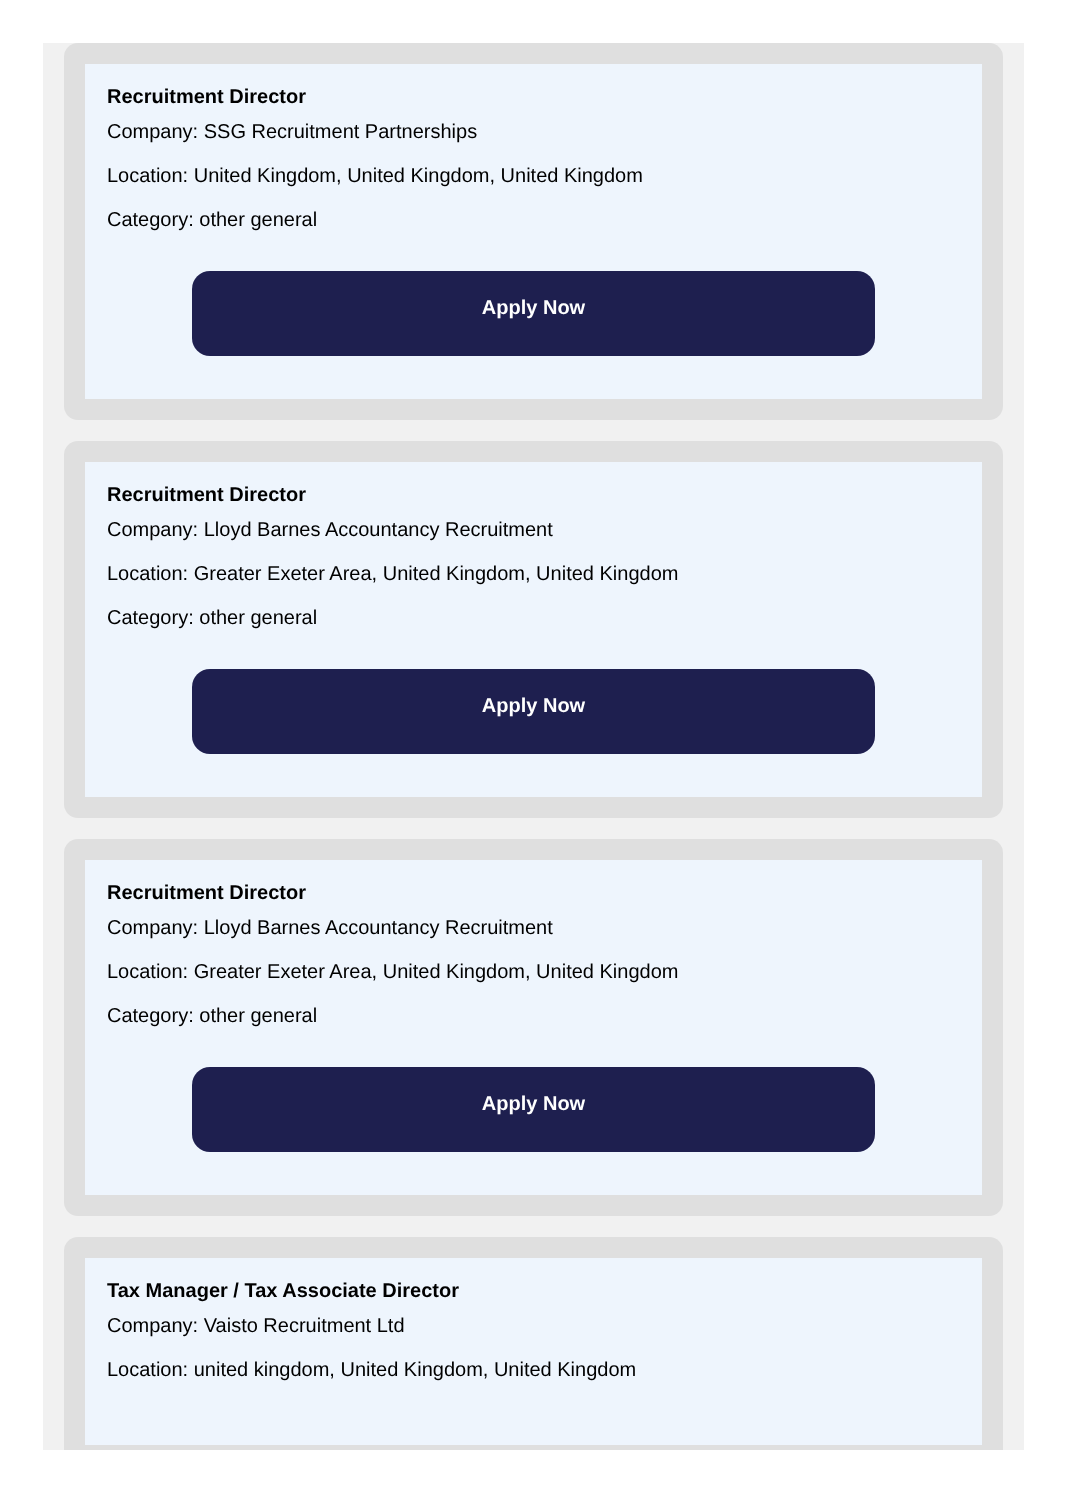Recruitment Director
Company: SSG Recruitment Partnerships
Location: United Kingdom, United Kingdom, United Kingdom
Category: other general
Apply Now
Recruitment Director
Company: Lloyd Barnes Accountancy Recruitment
Location: Greater Exeter Area, United Kingdom, United Kingdom
Category: other general
Apply Now
Recruitment Director
Company: Lloyd Barnes Accountancy Recruitment
Location: Greater Exeter Area, United Kingdom, United Kingdom
Category: other general
Apply Now
Tax Manager / Tax Associate Director
Company: Vaisto Recruitment Ltd
Location: united kingdom, United Kingdom, United Kingdom